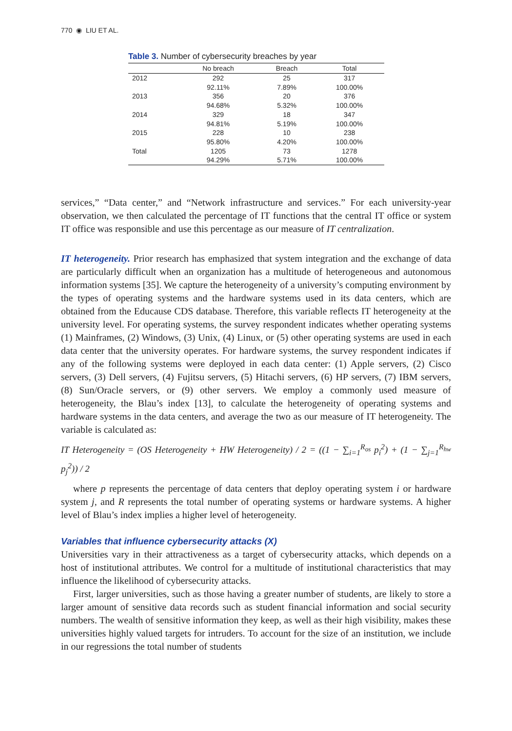770 ◉ LIU ET AL.
Table 3. Number of cybersecurity breaches by year
| | No breach | Breach | Total |
| --- | --- | --- | --- |
| 2012 | 292 | 25 | 317 |
| | 92.11% | 7.89% | 100.00% |
| 2013 | 356 | 20 | 376 |
| | 94.68% | 5.32% | 100.00% |
| 2014 | 329 | 18 | 347 |
| | 94.81% | 5.19% | 100.00% |
| 2015 | 228 | 10 | 238 |
| | 95.80% | 4.20% | 100.00% |
| Total | 1205 | 73 | 1278 |
| | 94.29% | 5.71% | 100.00% |
services,” “Data center,” and “Network infrastructure and services.” For each university-year observation, we then calculated the percentage of IT functions that the central IT office or system IT office was responsible and use this percentage as our measure of IT centralization.
IT heterogeneity. Prior research has emphasized that system integration and the exchange of data are particularly difficult when an organization has a multitude of heterogeneous and autonomous information systems [35]. We capture the heterogeneity of a university’s computing environment by the types of operating systems and the hardware systems used in its data centers, which are obtained from the Educause CDS database. Therefore, this variable reflects IT heterogeneity at the university level. For operating systems, the survey respondent indicates whether operating systems (1) Mainframes, (2) Windows, (3) Unix, (4) Linux, or (5) other operating systems are used in each data center that the university operates. For hardware systems, the survey respondent indicates if any of the following systems were deployed in each data center: (1) Apple servers, (2) Cisco servers, (3) Dell servers, (4) Fujitsu servers, (5) Hitachi servers, (6) HP servers, (7) IBM servers, (8) Sun/Oracle servers, or (9) other servers. We employ a commonly used measure of heterogeneity, the Blau’s index [13], to calculate the heterogeneity of operating systems and hardware systems in the data centers, and average the two as our measure of IT heterogeneity. The variable is calculated as:
IT Heterogeneity = (OS Heterogeneity + HW Heterogeneity) / 2 = ((1 − ∑<sub>i=1</sub><sup>R<sub>os</sub></sup> p<sub>i</sub><sup>2</sup>) + (1 − ∑<sub>j=1</sub><sup>R<sub>hw</sub></sup> p<sub>j</sub><sup>2</sup>)) / 2
where p represents the percentage of data centers that deploy operating system i or hardware system j, and R represents the total number of operating systems or hardware systems. A higher level of Blau’s index implies a higher level of heterogeneity.
Variables that influence cybersecurity attacks (X)
Universities vary in their attractiveness as a target of cybersecurity attacks, which depends on a host of institutional attributes. We control for a multitude of institutional characteristics that may influence the likelihood of cybersecurity attacks.
First, larger universities, such as those having a greater number of students, are likely to store a larger amount of sensitive data records such as student financial information and social security numbers. The wealth of sensitive information they keep, as well as their high visibility, makes these universities highly valued targets for intruders. To account for the size of an institution, we include in our regressions the total number of students